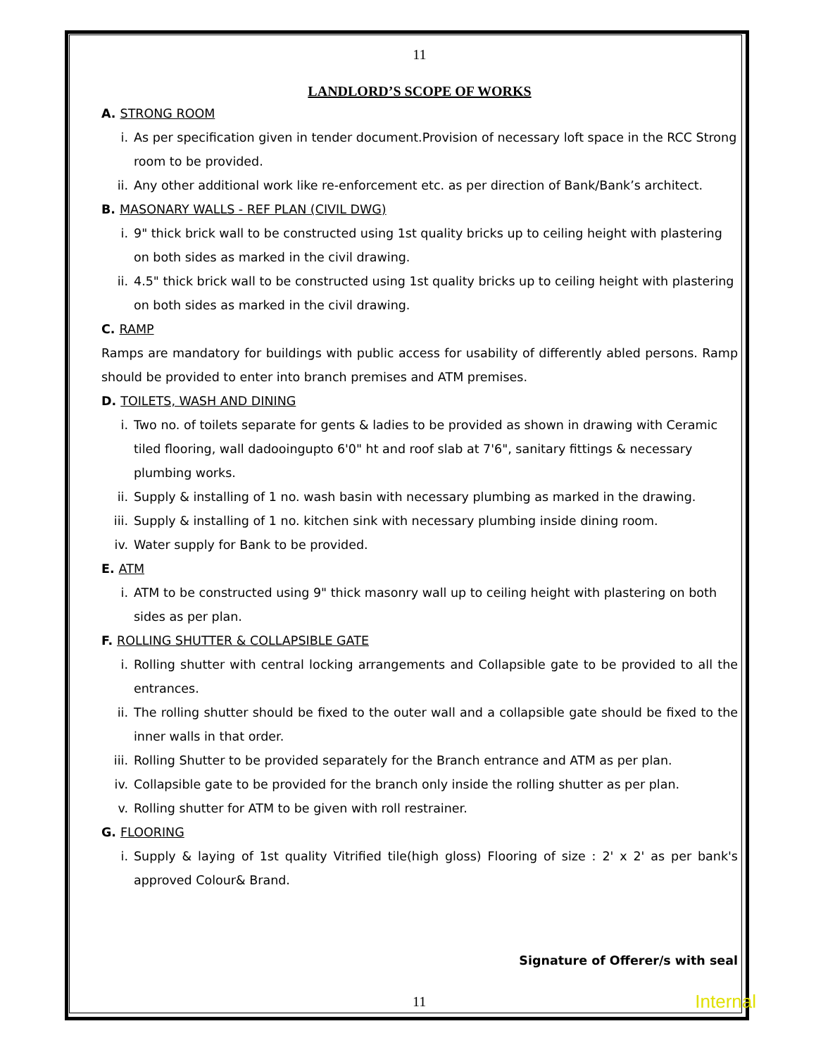11
LANDLORD’S SCOPE OF WORKS
A. STRONG ROOM
i. As per specification given in tender document.Provision of necessary loft space in the RCC Strong room to be provided.
ii. Any other additional work like re-enforcement etc. as per direction of Bank/Bank’s architect.
B. MASONARY WALLS - REF PLAN (CIVIL DWG)
i. 9" thick brick wall to be constructed using 1st quality bricks up to ceiling height with plastering on both sides as marked in the civil drawing.
ii. 4.5" thick brick wall to be constructed using 1st quality bricks up to ceiling height with plastering on both sides as marked in the civil drawing.
C. RAMP
Ramps are mandatory for buildings with public access for usability of differently abled persons. Ramp should be provided to enter into branch premises and ATM premises.
D. TOILETS, WASH AND DINING
i. Two no. of toilets separate for gents & ladies to be provided as shown in drawing with Ceramic tiled flooring, wall dadooingupto 6'0" ht and roof slab at 7'6", sanitary fittings & necessary plumbing works.
ii. Supply & installing of 1 no. wash basin with necessary plumbing as marked in the drawing.
iii. Supply & installing of 1 no. kitchen sink with necessary plumbing inside dining room.
iv. Water supply for Bank to be provided.
E. ATM
i. ATM to be constructed using 9" thick masonry wall up to ceiling height with plastering on both sides as per plan.
F. ROLLING SHUTTER & COLLAPSIBLE GATE
i. Rolling shutter with central locking arrangements and Collapsible gate to be provided to all the entrances.
ii. The rolling shutter should be fixed to the outer wall and a collapsible gate should be fixed to the inner walls in that order.
iii. Rolling Shutter to be provided separately for the Branch entrance and ATM as per plan.
iv. Collapsible gate to be provided for the branch only inside the rolling shutter as per plan.
v. Rolling shutter for ATM to be given with roll restrainer.
G. FLOORING
i. Supply & laying of 1st quality Vitrified tile(high gloss) Flooring of size : 2' x 2' as per bank's approved Colour& Brand.
Signature of Offerer/s with seal
11
Internal